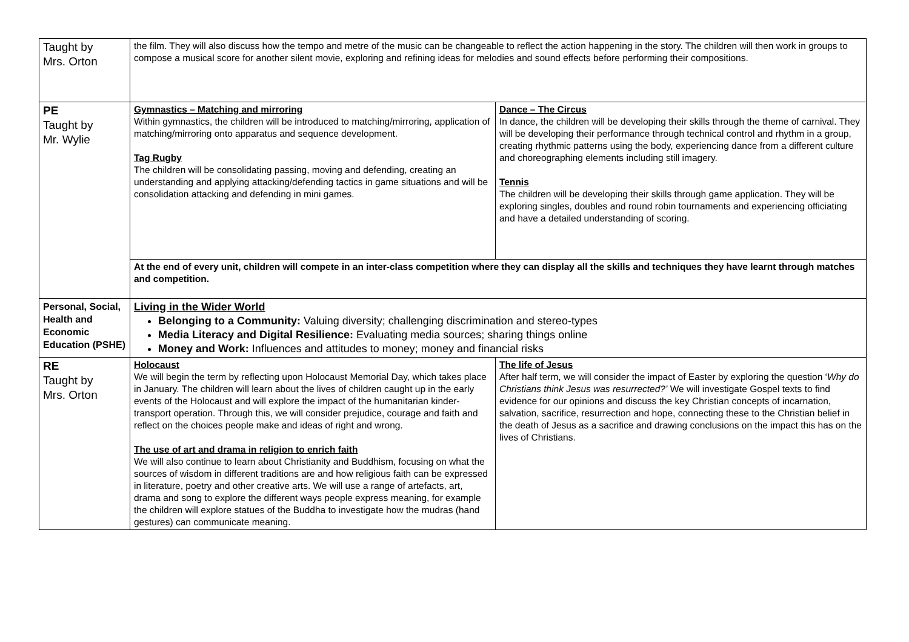| Taught by Mrs. Orton | the film. They will also discuss how the tempo and metre of the music can be changeable to reflect the action happening in the story. The children will then work in groups to compose a musical score for another silent movie, exploring and refining ideas for melodies and sound effects before performing their compositions. | |
| PE Taught by Mr. Wylie | Gymnastics – Matching and mirroring Within gymnastics, the children will be introduced to matching/mirroring, application of matching/mirroring onto apparatus and sequence development. Tag Rugby The children will be consolidating passing, moving and defending, creating an understanding and applying attacking/defending tactics in game situations and will be consolidation attacking and defending in mini games. | Dance – The Circus In dance, the children will be developing their skills through the theme of carnival. They will be developing their performance through technical control and rhythm in a group, creating rhythmic patterns using the body, experiencing dance from a different culture and choreographing elements including still imagery. Tennis The children will be developing their skills through game application. They will be exploring singles, doubles and round robin tournaments and experiencing officiating and have a detailed understanding of scoring. |
| | At the end of every unit, children will compete in an inter-class competition where they can display all the skills and techniques they have learnt through matches and competition. | |
| Personal, Social, Health and Economic Education (PSHE) | Living in the Wider World Belonging to a Community: Valuing diversity; challenging discrimination and stereo-types Media Literacy and Digital Resilience: Evaluating media sources; sharing things online Money and Work: Influences and attitudes to money; money and financial risks | |
| RE Taught by Mrs. Orton | Holocaust We will begin the term by reflecting upon Holocaust Memorial Day, which takes place in January. The children will learn about the lives of children caught up in the early events of the Holocaust and will explore the impact of the humanitarian kinder-transport operation. Through this, we will consider prejudice, courage and faith and reflect on the choices people make and ideas of right and wrong. The use of art and drama in religion to enrich faith We will also continue to learn about Christianity and Buddhism, focusing on what the sources of wisdom in different traditions are and how religious faith can be expressed in literature, poetry and other creative arts. We will use a range of artefacts, art, drama and song to explore the different ways people express meaning, for example the children will explore statues of the Buddha to investigate how the mudras (hand gestures) can communicate meaning. | The life of Jesus After half term, we will consider the impact of Easter by exploring the question ‘ Why do Christians think Jesus was resurrected?’ We will investigate Gospel texts to find evidence for our opinions and discuss the key Christian concepts of incarnation, salvation, sacrifice, resurrection and hope, connecting these to the Christian belief in the death of Jesus as a sacrifice and drawing conclusions on the impact this has on the lives of Christians. |